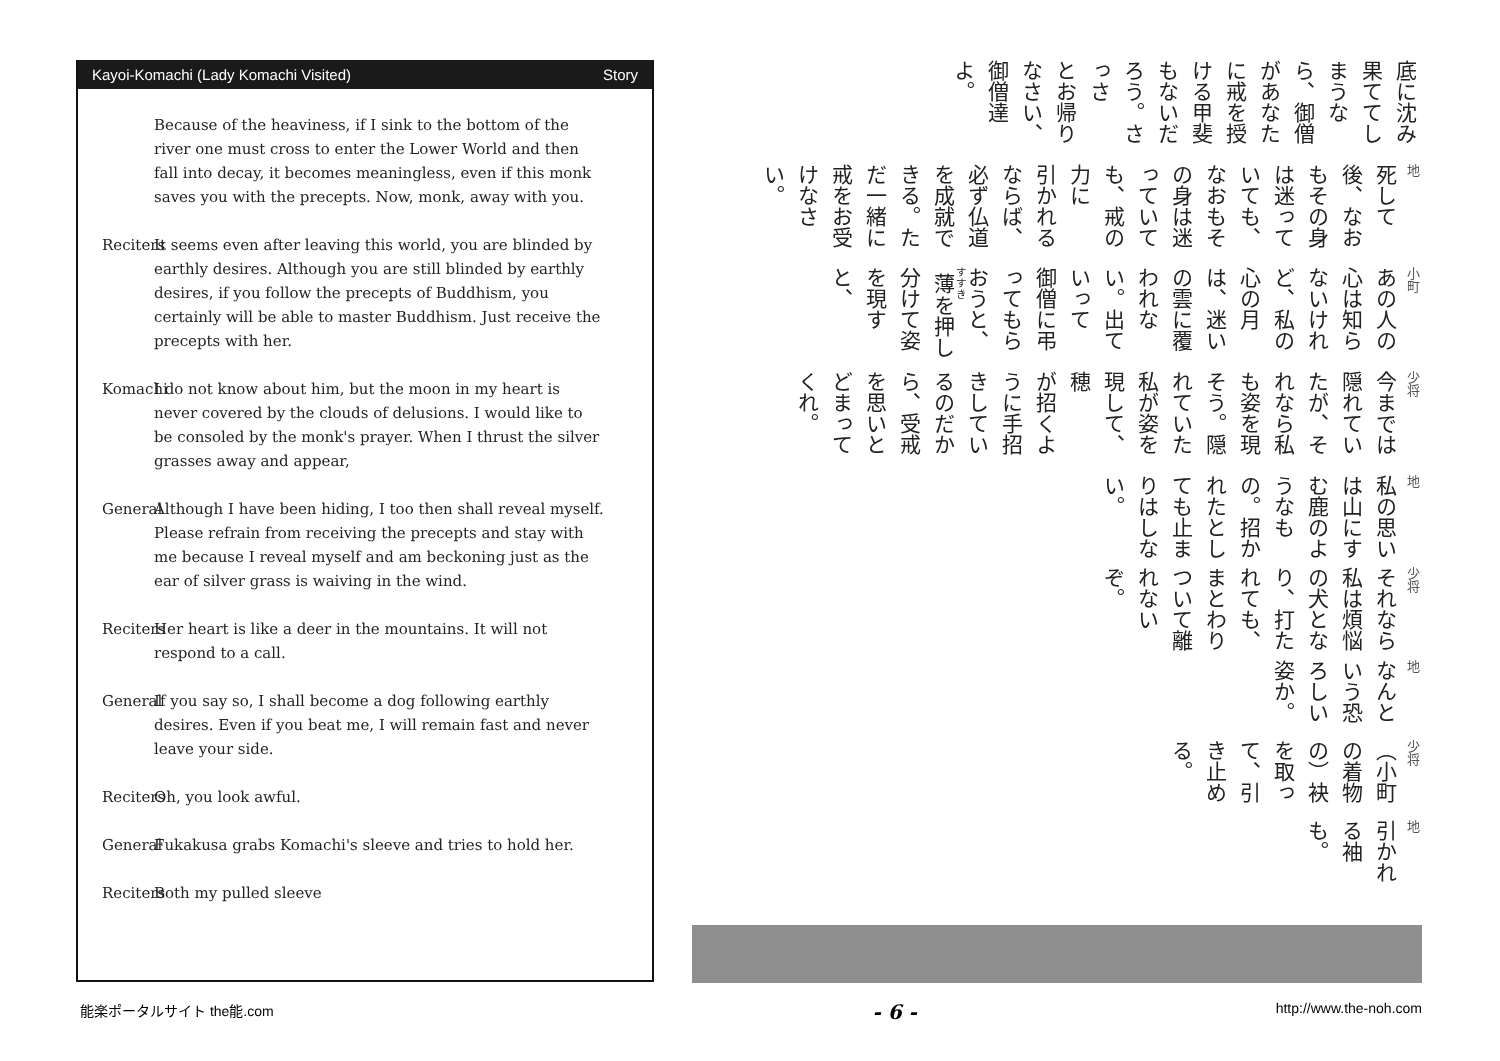Kayoi-Komachi (Lady Komachi Visited) Story
Because of the heaviness, if I sink to the bottom of the river one must cross to enter the Lower World and then fall into decay, it becomes meaningless, even if this monk saves you with the precepts. Now, monk, away with you.
Reciters It seems even after leaving this world, you are blinded by earthly desires. Although you are still blinded by earthly desires, if you follow the precepts of Buddhism, you certainly will be able to master Buddhism. Just receive the precepts with her.
Komachi I do not know about him, but the moon in my heart is never covered by the clouds of delusions. I would like to be consoled by the monk's prayer. When I thrust the silver grasses away and appear,
General Although I have been hiding, I too then shall reveal myself. Please refrain from receiving the precepts and stay with me because I reveal myself and am beckoning just as the ear of silver grass is waiving in the wind.
Reciters Her heart is like a deer in the mountains. It will not respond to a call.
General If you say so, I shall become a dog following earthly desires. Even if you beat me, I will remain fast and never leave your side.
Reciters Oh, you look awful.
General Fukakusa grabs Komachi's sleeve and tries to hold her.
Reciters Both my pulled sleeve
底に沈み果ててしまうなら、御僧があなたに戒を授ける甲斐もないだろう。さっさ
とお帰りなさい、御僧達よ。
地死して後、なおもその身は迷っていても、なおもその身は迷っていても、戒の力に
引かれるならば、必ず仏道を成就できる。ただ一緒に戒をお受けなさい。
小町
あの人の心は知らないけれど、私の心の月は、迷いの雲に覆われない。出ていって
御僧に弔ってもらおうと、薄を押し分けて姿を現すと、
少将
今までは隠れていたが、それなら私も姿を現そう。隠れていた私が姿を現して、穂
が招くように手招きしているのだから、受戒を思いとどまってくれ。
地私の思いは山にすむ鹿のようなもの。招かれたとしても止まりはしない。
少将
それなら私は煩悩の犬となり、打たれても、まとわりついて離れないぞ。
地なんという恐ろしい姿か。
少将
（小町の着物の）袂を取って、引き止める。
地引かれる袖も。
能楽ポータルサイト the能.com - 6 - http://www.the-noh.com